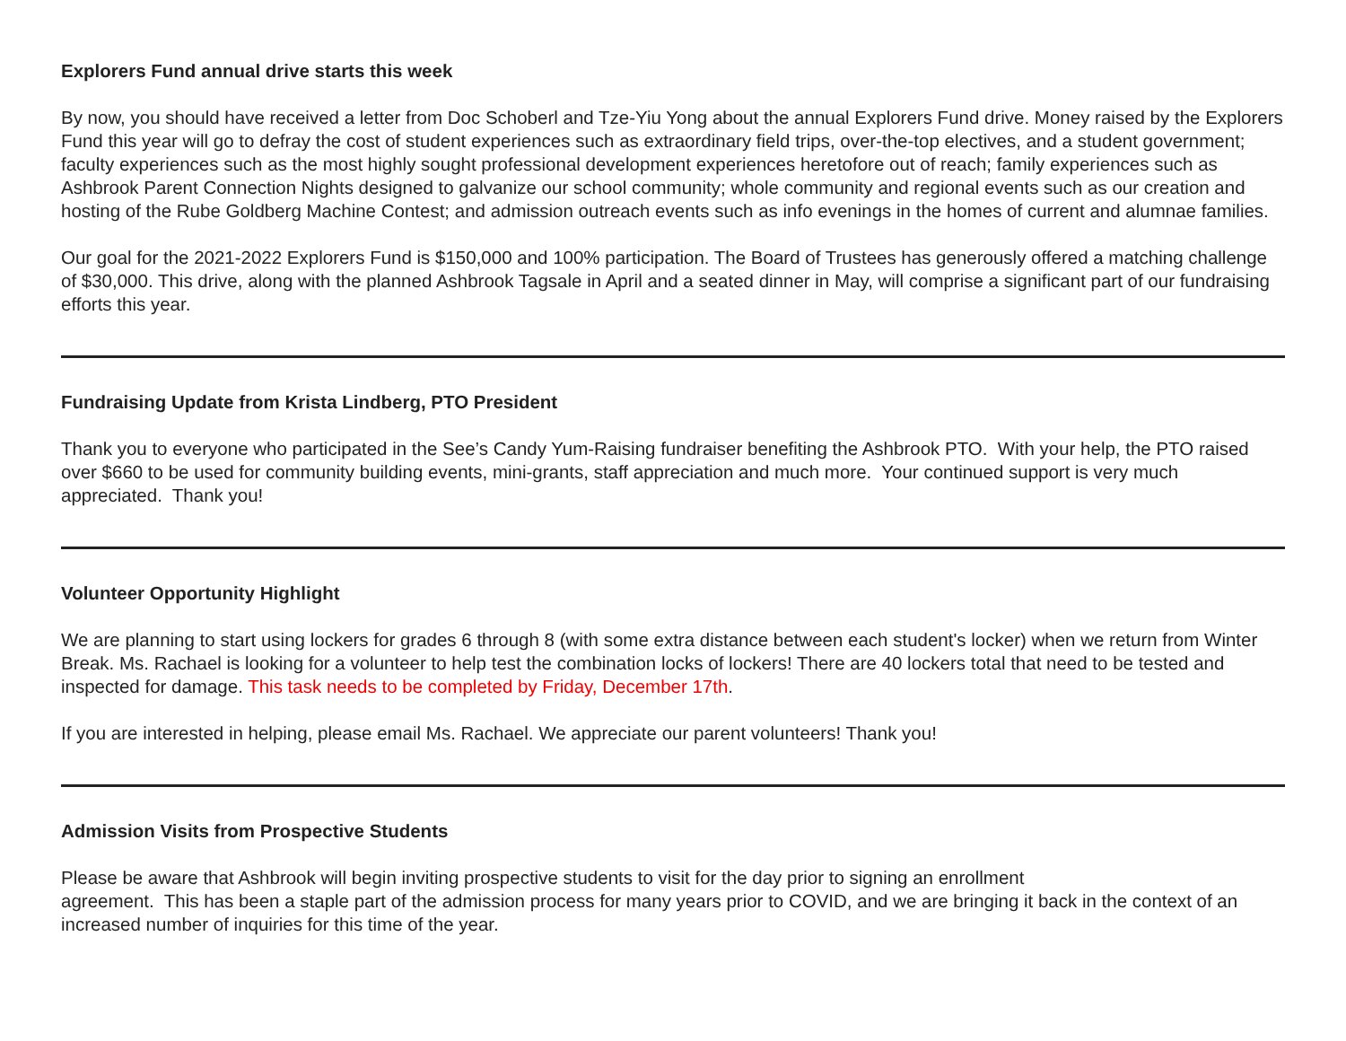Explorers Fund annual drive starts this week
By now, you should have received a letter from Doc Schoberl and Tze-Yiu Yong about the annual Explorers Fund drive. Money raised by the Explorers Fund this year will go to defray the cost of student experiences such as extraordinary field trips, over-the-top electives, and a student government; faculty experiences such as the most highly sought professional development experiences heretofore out of reach; family experiences such as Ashbrook Parent Connection Nights designed to galvanize our school community; whole community and regional events such as our creation and hosting of the Rube Goldberg Machine Contest; and admission outreach events such as info evenings in the homes of current and alumnae families.
Our goal for the 2021-2022 Explorers Fund is $150,000 and 100% participation. The Board of Trustees has generously offered a matching challenge of $30,000. This drive, along with the planned Ashbrook Tagsale in April and a seated dinner in May, will comprise a significant part of our fundraising efforts this year.
Fundraising Update from Krista Lindberg, PTO President
Thank you to everyone who participated in the See’s Candy Yum-Raising fundraiser benefiting the Ashbrook PTO. With your help, the PTO raised over $660 to be used for community building events, mini-grants, staff appreciation and much more. Your continued support is very much appreciated. Thank you!
Volunteer Opportunity Highlight
We are planning to start using lockers for grades 6 through 8 (with some extra distance between each student's locker) when we return from Winter Break. Ms. Rachael is looking for a volunteer to help test the combination locks of lockers! There are 40 lockers total that need to be tested and inspected for damage. This task needs to be completed by Friday, December 17th.
If you are interested in helping, please email Ms. Rachael. We appreciate our parent volunteers! Thank you!
Admission Visits from Prospective Students
Please be aware that Ashbrook will begin inviting prospective students to visit for the day prior to signing an enrollment
agreement. This has been a staple part of the admission process for many years prior to COVID, and we are bringing it back in the context of an increased number of inquiries for this time of the year.